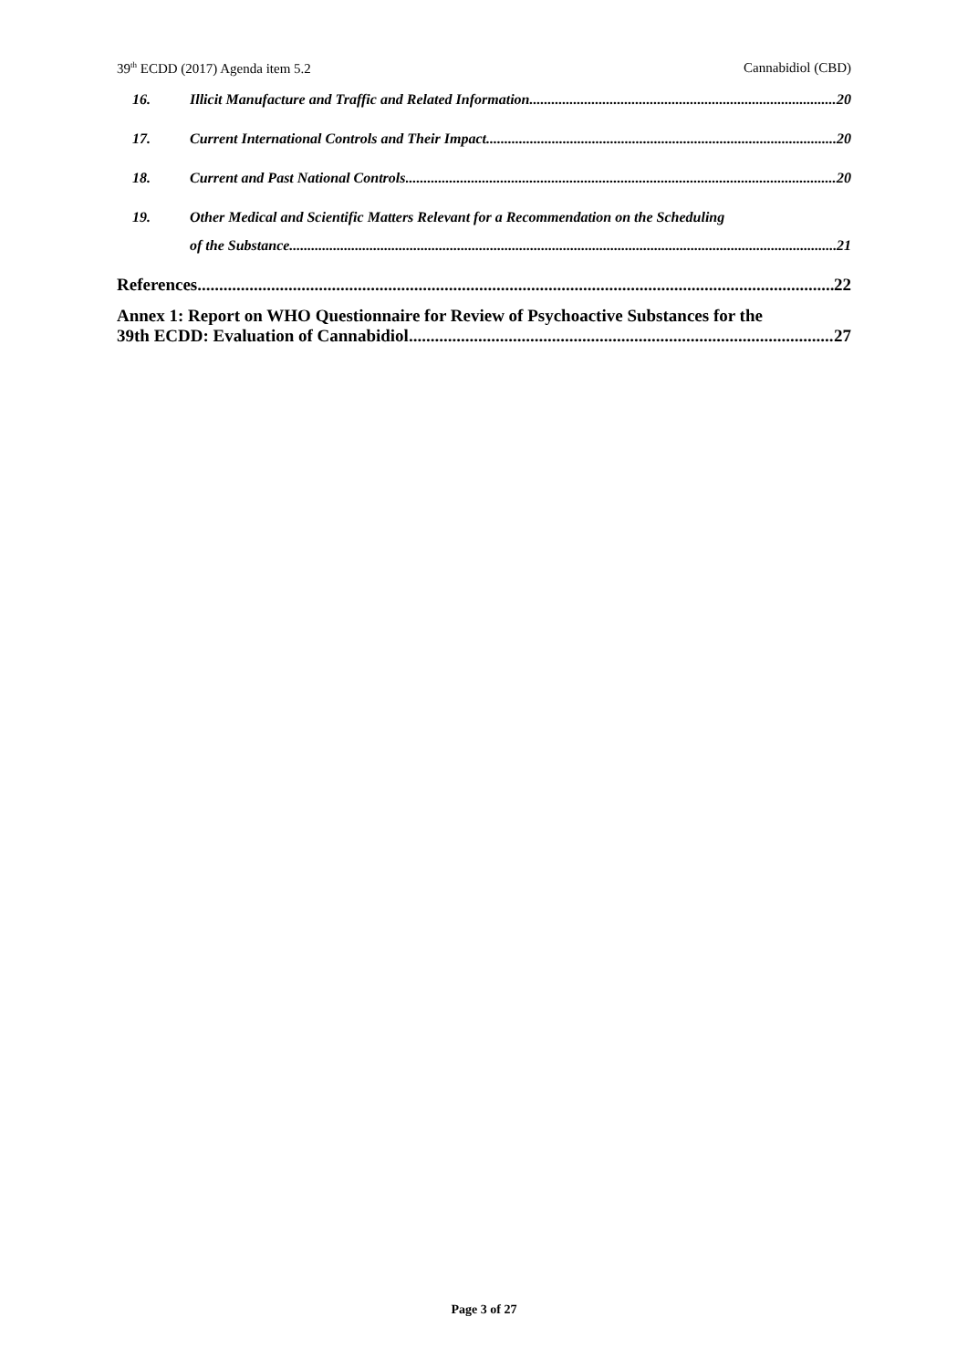39<sup>th</sup> ECDD (2017) Agenda item 5.2 Cannabidiol (CBD)
16. Illicit Manufacture and Traffic and Related Information 20
17. Current International Controls and Their Impact 20
18. Current and Past National Controls 20
19. Other Medical and Scientific Matters Relevant for a Recommendation on the Scheduling
of the Substance 21
References 22
Annex 1: Report on WHO Questionnaire for Review of Psychoactive Substances for the
39th ECDD: Evaluation of Cannabidiol 27
Page 3 of 27